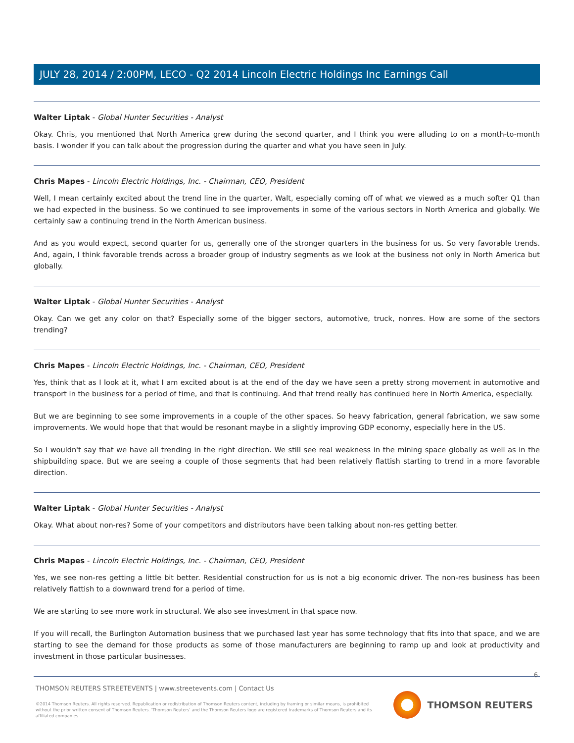JULY 28, 2014 / 2:00PM, LECO - Q2 2014 Lincoln Electric Holdings Inc Earnings Call
Walter Liptak - Global Hunter Securities - Analyst
Okay. Chris, you mentioned that North America grew during the second quarter, and I think you were alluding to on a month-to-month basis. I wonder if you can talk about the progression during the quarter and what you have seen in July.
Chris Mapes - Lincoln Electric Holdings, Inc. - Chairman, CEO, President
Well, I mean certainly excited about the trend line in the quarter, Walt, especially coming off of what we viewed as a much softer Q1 than we had expected in the business. So we continued to see improvements in some of the various sectors in North America and globally. We certainly saw a continuing trend in the North American business.
And as you would expect, second quarter for us, generally one of the stronger quarters in the business for us. So very favorable trends. And, again, I think favorable trends across a broader group of industry segments as we look at the business not only in North America but globally.
Walter Liptak - Global Hunter Securities - Analyst
Okay. Can we get any color on that? Especially some of the bigger sectors, automotive, truck, nonres. How are some of the sectors trending?
Chris Mapes - Lincoln Electric Holdings, Inc. - Chairman, CEO, President
Yes, think that as I look at it, what I am excited about is at the end of the day we have seen a pretty strong movement in automotive and transport in the business for a period of time, and that is continuing. And that trend really has continued here in North America, especially.
But we are beginning to see some improvements in a couple of the other spaces. So heavy fabrication, general fabrication, we saw some improvements. We would hope that that would be resonant maybe in a slightly improving GDP economy, especially here in the US.
So I wouldn't say that we have all trending in the right direction. We still see real weakness in the mining space globally as well as in the shipbuilding space. But we are seeing a couple of those segments that had been relatively flattish starting to trend in a more favorable direction.
Walter Liptak - Global Hunter Securities - Analyst
Okay. What about non-res? Some of your competitors and distributors have been talking about non-res getting better.
Chris Mapes - Lincoln Electric Holdings, Inc. - Chairman, CEO, President
Yes, we see non-res getting a little bit better. Residential construction for us is not a big economic driver. The non-res business has been relatively flattish to a downward trend for a period of time.
We are starting to see more work in structural. We also see investment in that space now.
If you will recall, the Burlington Automation business that we purchased last year has some technology that fits into that space, and we are starting to see the demand for those products as some of those manufacturers are beginning to ramp up and look at productivity and investment in those particular businesses.
6
THOMSON REUTERS STREETEVENTS | www.streetevents.com | Contact Us
©2014 Thomson Reuters. All rights reserved. Republication or redistribution of Thomson Reuters content, including by framing or similar means, is prohibited without the prior written consent of Thomson Reuters. 'Thomson Reuters' and the Thomson Reuters logo are registered trademarks of Thomson Reuters and its affiliated companies.
THOMSON REUTERS